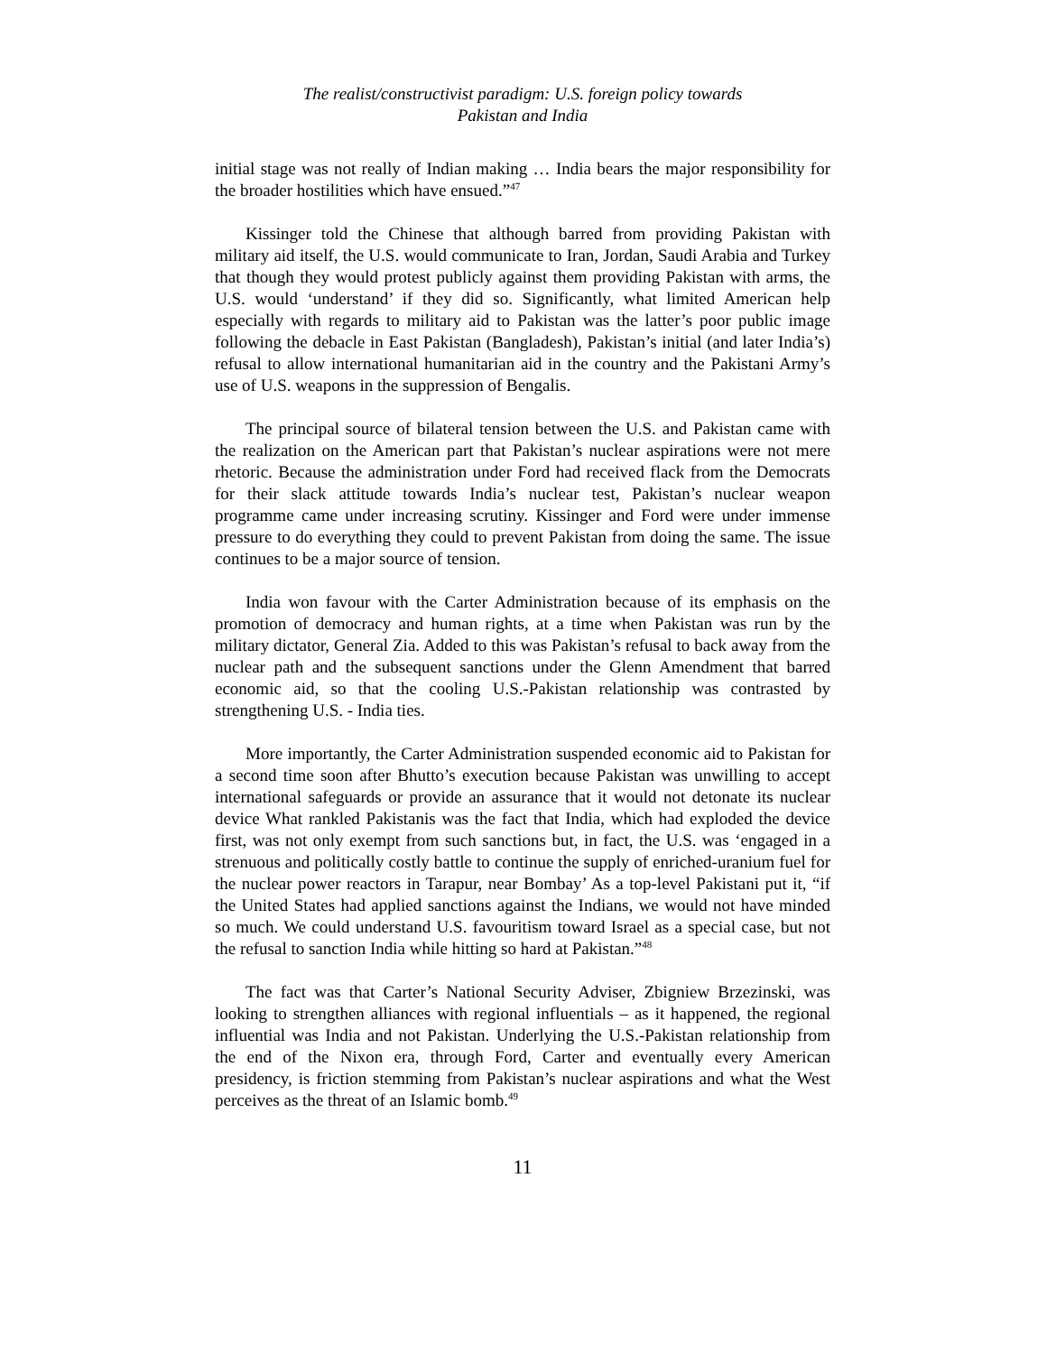The realist/constructivist paradigm: U.S. foreign policy towards
Pakistan and India
initial stage was not really of Indian making … India bears the major responsibility for the broader hostilities which have ensued.”<sup>47</sup>
Kissinger told the Chinese that although barred from providing Pakistan with military aid itself, the U.S. would communicate to Iran, Jordan, Saudi Arabia and Turkey that though they would protest publicly against them providing Pakistan with arms, the U.S. would ‘understand’ if they did so. Significantly, what limited American help especially with regards to military aid to Pakistan was the latter’s poor public image following the debacle in East Pakistan (Bangladesh), Pakistan’s initial (and later India’s) refusal to allow international humanitarian aid in the country and the Pakistani Army’s use of U.S. weapons in the suppression of Bengalis.
The principal source of bilateral tension between the U.S. and Pakistan came with the realization on the American part that Pakistan’s nuclear aspirations were not mere rhetoric. Because the administration under Ford had received flack from the Democrats for their slack attitude towards India’s nuclear test, Pakistan’s nuclear weapon programme came under increasing scrutiny. Kissinger and Ford were under immense pressure to do everything they could to prevent Pakistan from doing the same. The issue continues to be a major source of tension.
India won favour with the Carter Administration because of its emphasis on the promotion of democracy and human rights, at a time when Pakistan was run by the military dictator, General Zia. Added to this was Pakistan’s refusal to back away from the nuclear path and the subsequent sanctions under the Glenn Amendment that barred economic aid, so that the cooling U.S.-Pakistan relationship was contrasted by strengthening U.S. - India ties.
More importantly, the Carter Administration suspended economic aid to Pakistan for a second time soon after Bhutto’s execution because Pakistan was unwilling to accept international safeguards or provide an assurance that it would not detonate its nuclear device What rankled Pakistanis was the fact that India, which had exploded the device first, was not only exempt from such sanctions but, in fact, the U.S. was ‘engaged in a strenuous and politically costly battle to continue the supply of enriched-uranium fuel for the nuclear power reactors in Tarapur, near Bombay’ As a top-level Pakistani put it, “if the United States had applied sanctions against the Indians, we would not have minded so much. We could understand U.S. favouritism toward Israel as a special case, but not the refusal to sanction India while hitting so hard at Pakistan.”<sup>48</sup>
The fact was that Carter’s National Security Adviser, Zbigniew Brzezinski, was looking to strengthen alliances with regional influentials – as it happened, the regional influential was India and not Pakistan. Underlying the U.S.-Pakistan relationship from the end of the Nixon era, through Ford, Carter and eventually every American presidency, is friction stemming from Pakistan’s nuclear aspirations and what the West perceives as the threat of an Islamic bomb.<sup>49</sup>
11